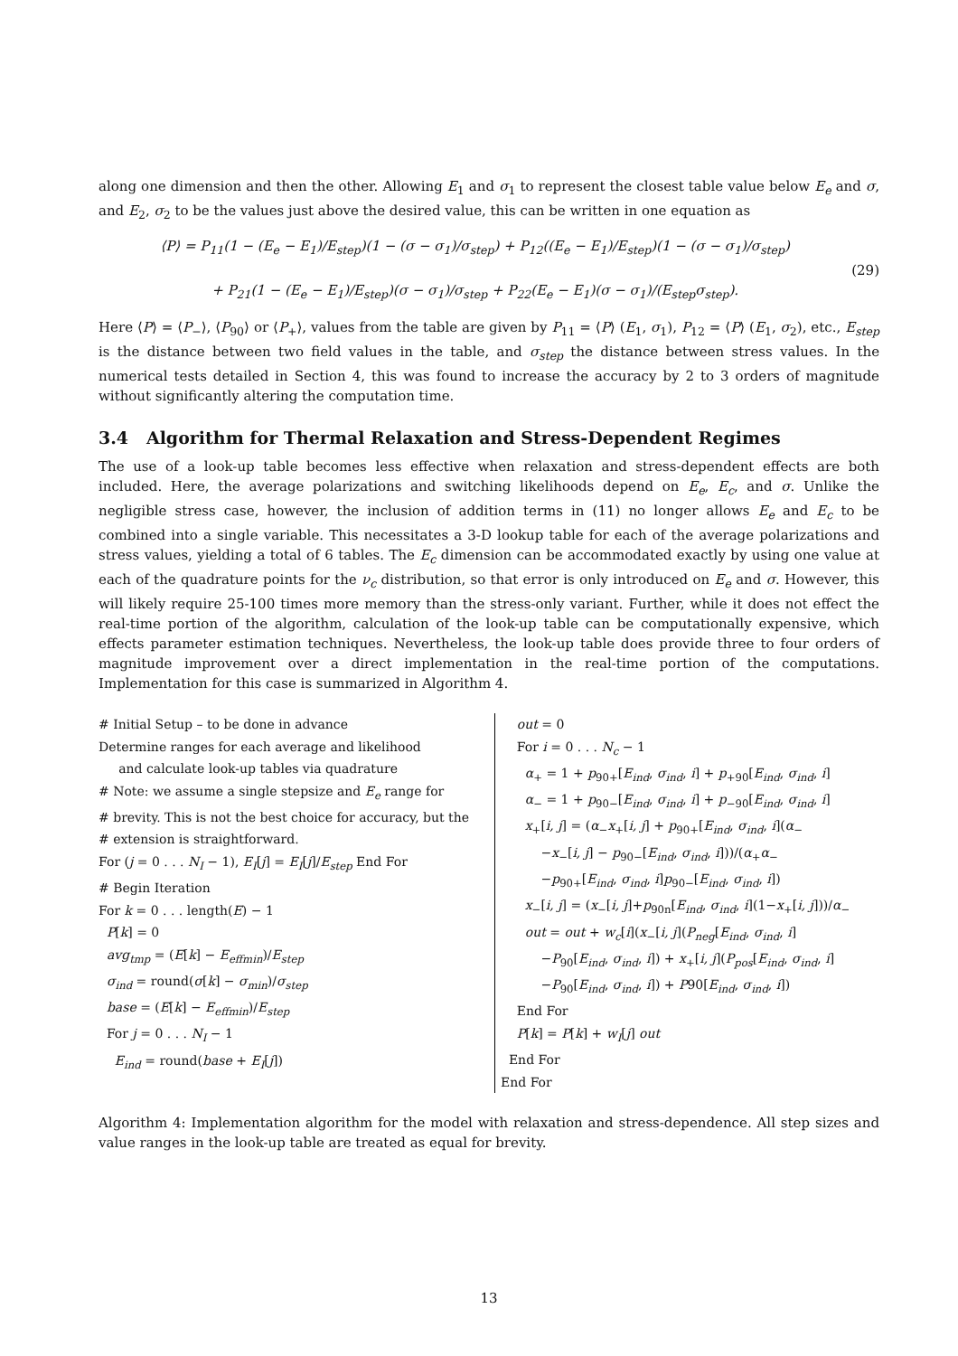along one dimension and then the other. Allowing E<sub>1</sub> and σ<sub>1</sub> to represent the closest table value below E<sub>e</sub> and σ, and E<sub>2</sub>, σ<sub>2</sub> to be the values just above the desired value, this can be written in one equation as
⟨P⟩ = P<sub>11</sub>(1 − (E<sub>e</sub> − E<sub>1</sub>)/E<sub>step</sub>)(1 − (σ − σ<sub>1</sub>)/σ<sub>step</sub>) + P<sub>12</sub>((E<sub>e</sub> − E<sub>1</sub>)/E<sub>step</sub>)(1 − (σ − σ<sub>1</sub>)/σ<sub>step</sub>)
+ P<sub>21</sub>(1 − (E<sub>e</sub> − E<sub>1</sub>)/E<sub>step</sub>)(σ − σ<sub>1</sub>)/σ<sub>step</sub> + P<sub>22</sub>(E<sub>e</sub> − E<sub>1</sub>)(σ − σ<sub>1</sub>)/(E<sub>step</sub>σ<sub>step</sub>).
(29)
Here ⟨P⟩ = ⟨P<sub>−</sub>⟩, ⟨P<sub>90</sub>⟩ or ⟨P<sub>+</sub>⟩, values from the table are given by P<sub>11</sub> = ⟨P⟩ (E<sub>1</sub>, σ<sub>1</sub>), P<sub>12</sub> = ⟨P⟩ (E<sub>1</sub>, σ<sub>2</sub>), etc., E<sub>step</sub> is the distance between two field values in the table, and σ<sub>step</sub> the distance between stress values. In the numerical tests detailed in Section 4, this was found to increase the accuracy by 2 to 3 orders of magnitude without significantly altering the computation time.
3.4 Algorithm for Thermal Relaxation and Stress-Dependent Regimes
The use of a look-up table becomes less effective when relaxation and stress-dependent effects are both included. Here, the average polarizations and switching likelihoods depend on E<sub>e</sub>, E<sub>c</sub>, and σ. Unlike the negligible stress case, however, the inclusion of addition terms in (11) no longer allows E<sub>e</sub> and E<sub>c</sub> to be combined into a single variable. This necessitates a 3-D lookup table for each of the average polarizations and stress values, yielding a total of 6 tables. The E<sub>c</sub> dimension can be accommodated exactly by using one value at each of the quadrature points for the ν<sub>c</sub> distribution, so that error is only introduced on E<sub>e</sub> and σ. However, this will likely require 25-100 times more memory than the stress-only variant. Further, while it does not effect the real-time portion of the algorithm, calculation of the look-up table can be computationally expensive, which effects parameter estimation techniques. Nevertheless, the look-up table does provide three to four orders of magnitude improvement over a direct implementation in the real-time portion of the computations. Implementation for this case is summarized in Algorithm 4.
# Initial Setup – to be done in advance
Determine ranges for each average and likelihood
and calculate look-up tables via quadrature
# Note: we assume a single stepsize and E<sub>e</sub> range for
# brevity. This is not the best choice for accuracy, but the
# extension is straightforward.
For (j = 0 . . . N<sub>I</sub> − 1), E<sub>I</sub>[j] = E<sub>I</sub>[j]/E<sub>step</sub> End For
# Begin Iteration
For k = 0 . . . length(E) − 1
P[k] = 0
avg<sub>tmp</sub> = (E[k] − E<sub>effmin</sub>)/E<sub>step</sub>
σ<sub>ind</sub> = round(σ[k] − σ<sub>min</sub>)/σ<sub>step</sub>
base = (E[k] − E<sub>effmin</sub>)/E<sub>step</sub>
For j = 0 . . . N<sub>I</sub> − 1
E<sub>ind</sub> = round(base + E<sub>I</sub>[j])
out = 0
For i = 0 . . . N<sub>c</sub> − 1
α<sub>+</sub> = 1 + p<sub>90+</sub>[E<sub>ind</sub>, σ<sub>ind</sub>, i] + p<sub>+90</sub>[E<sub>ind</sub>, σ<sub>ind</sub>, i]
α<sub>−</sub> = 1 + p<sub>90−</sub>[E<sub>ind</sub>, σ<sub>ind</sub>, i] + p<sub>−90</sub>[E<sub>ind</sub>, σ<sub>ind</sub>, i]
x<sub>+</sub>[i, j] = (α<sub>−</sub>x<sub>+</sub>[i, j] + p<sub>90+</sub>[E<sub>ind</sub>, σ<sub>ind</sub>, i](α<sub>−</sub>
−x<sub>−</sub>[i, j] − p<sub>90−</sub>[E<sub>ind</sub>, σ<sub>ind</sub>, i]))/(α<sub>+</sub>α<sub>−</sub>
−p<sub>90+</sub>[E<sub>ind</sub>, σ<sub>ind</sub>, i]p<sub>90−</sub>[E<sub>ind</sub>, σ<sub>ind</sub>, i])
x<sub>−</sub>[i, j] = (x<sub>−</sub>[i, j]+p<sub>90n</sub>[E<sub>ind</sub>, σ<sub>ind</sub>, i](1−x<sub>+</sub>[i, j]))/α<sub>−</sub>
out = out + w<sub>c</sub>[i](x<sub>−</sub>[i, j](P<sub>neg</sub>[E<sub>ind</sub>, σ<sub>ind</sub>, i]
−P<sub>90</sub>[E<sub>ind</sub>, σ<sub>ind</sub>, i]) + x<sub>+</sub>[i, j](P<sub>pos</sub>[E<sub>ind</sub>, σ<sub>ind</sub>, i]
−P<sub>90</sub>[E<sub>ind</sub>, σ<sub>ind</sub>, i]) + P90[E<sub>ind</sub>, σ<sub>ind</sub>, i])
End For
P[k] = P[k] + w<sub>I</sub>[j] out
End For
End For
Algorithm 4: Implementation algorithm for the model with relaxation and stress-dependence. All step sizes and value ranges in the look-up table are treated as equal for brevity.
13